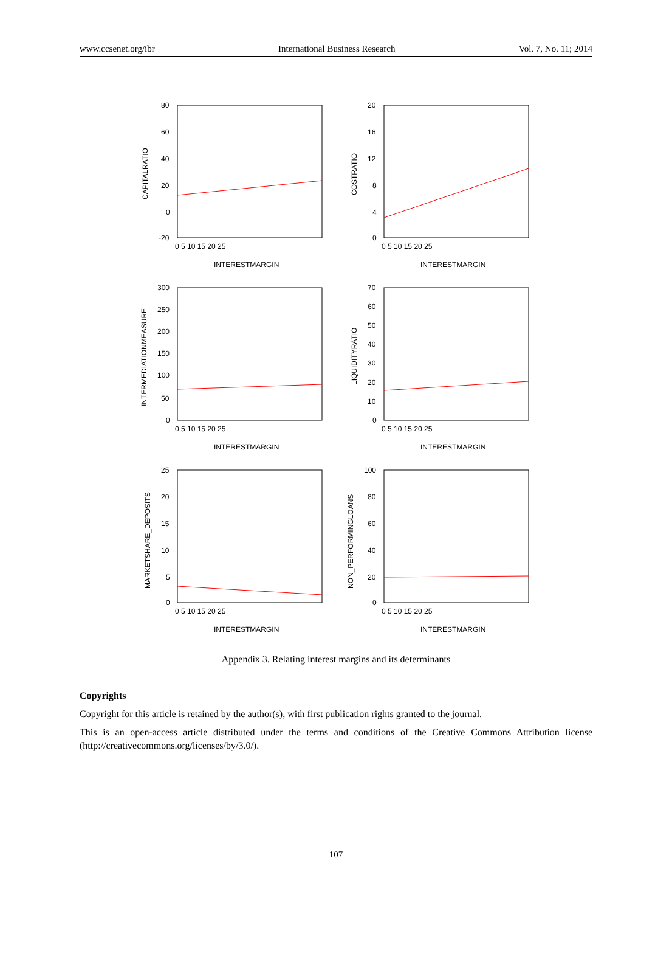www.ccsenet.org/ibr International Business Research Vol. 7, No. 11; 2014
80
60
40
20
0
-20
0 5 10 15 20 25
INTERESTMARGIN
CAPITALRATIO
20
16
12
8
4
0
0 5 10 15 20 25
INTERESTMARGIN
COSTRATIO
300
250
200
150
100
50
0
0 5 10 15 20 25
INTERESTMARGIN
INTERMEDIATIONMEASURE
70
60
50
40
30
20
10
0
0 5 10 15 20 25
INTERESTMARGIN
LIQUIDITYRATIO
25
20
15
10
5
0
0 5 10 15 20 25
INTERESTMARGIN
MARKETSHARE_DEPOSITS
100
80
60
40
20
0
0 5 10 15 20 25
INTERESTMARGIN
NON_PERFORMINGLOANS
Appendix 3. Relating interest margins and its determinants
Copyrights
Copyright for this article is retained by the author(s), with first publication rights granted to the journal.
This is an open-access article distributed under the terms and conditions of the Creative Commons Attribution license (http://creativecommons.org/licenses/by/3.0/).
107